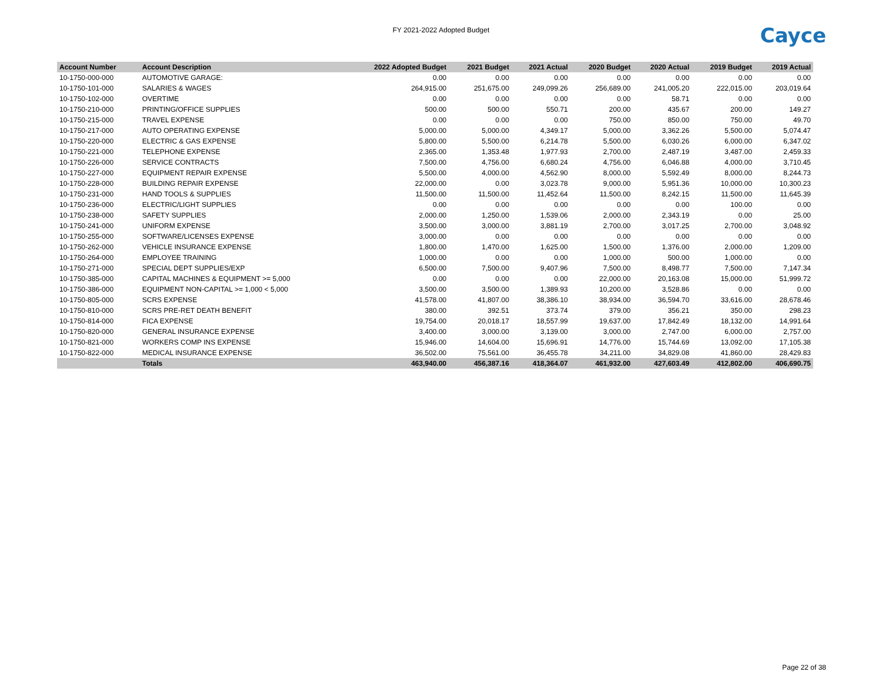FY 2021-2022 Adopted Budget
Cayce
| Account Number | Account Description | 2022 Adopted Budget | 2021 Budget | 2021 Actual | 2020 Budget | 2020 Actual | 2019 Budget | 2019 Actual |
| --- | --- | --- | --- | --- | --- | --- | --- | --- |
| 10-1750-000-000 | AUTOMOTIVE GARAGE: | 0.00 | 0.00 | 0.00 | 0.00 | 0.00 | 0.00 | 0.00 |
| 10-1750-101-000 | SALARIES & WAGES | 264,915.00 | 251,675.00 | 249,099.26 | 256,689.00 | 241,005.20 | 222,015.00 | 203,019.64 |
| 10-1750-102-000 | OVERTIME | 0.00 | 0.00 | 0.00 | 0.00 | 58.71 | 0.00 | 0.00 |
| 10-1750-210-000 | PRINTING/OFFICE SUPPLIES | 500.00 | 500.00 | 550.71 | 200.00 | 435.67 | 200.00 | 149.27 |
| 10-1750-215-000 | TRAVEL EXPENSE | 0.00 | 0.00 | 0.00 | 750.00 | 850.00 | 750.00 | 49.70 |
| 10-1750-217-000 | AUTO OPERATING EXPENSE | 5,000.00 | 5,000.00 | 4,349.17 | 5,000.00 | 3,362.26 | 5,500.00 | 5,074.47 |
| 10-1750-220-000 | ELECTRIC & GAS EXPENSE | 5,800.00 | 5,500.00 | 6,214.78 | 5,500.00 | 6,030.26 | 6,000.00 | 6,347.02 |
| 10-1750-221-000 | TELEPHONE EXPENSE | 2,365.00 | 1,353.48 | 1,977.93 | 2,700.00 | 2,487.19 | 3,487.00 | 2,459.33 |
| 10-1750-226-000 | SERVICE CONTRACTS | 7,500.00 | 4,756.00 | 6,680.24 | 4,756.00 | 6,046.88 | 4,000.00 | 3,710.45 |
| 10-1750-227-000 | EQUIPMENT REPAIR EXPENSE | 5,500.00 | 4,000.00 | 4,562.90 | 8,000.00 | 5,592.49 | 8,000.00 | 8,244.73 |
| 10-1750-228-000 | BUILDING REPAIR EXPENSE | 22,000.00 | 0.00 | 3,023.78 | 9,000.00 | 5,951.36 | 10,000.00 | 10,300.23 |
| 10-1750-231-000 | HAND TOOLS & SUPPLIES | 11,500.00 | 11,500.00 | 11,452.64 | 11,500.00 | 8,242.15 | 11,500.00 | 11,645.39 |
| 10-1750-236-000 | ELECTRIC/LIGHT SUPPLIES | 0.00 | 0.00 | 0.00 | 0.00 | 0.00 | 100.00 | 0.00 |
| 10-1750-238-000 | SAFETY SUPPLIES | 2,000.00 | 1,250.00 | 1,539.06 | 2,000.00 | 2,343.19 | 0.00 | 25.00 |
| 10-1750-241-000 | UNIFORM EXPENSE | 3,500.00 | 3,000.00 | 3,881.19 | 2,700.00 | 3,017.25 | 2,700.00 | 3,048.92 |
| 10-1750-255-000 | SOFTWARE/LICENSES EXPENSE | 3,000.00 | 0.00 | 0.00 | 0.00 | 0.00 | 0.00 | 0.00 |
| 10-1750-262-000 | VEHICLE INSURANCE EXPENSE | 1,800.00 | 1,470.00 | 1,625.00 | 1,500.00 | 1,376.00 | 2,000.00 | 1,209.00 |
| 10-1750-264-000 | EMPLOYEE TRAINING | 1,000.00 | 0.00 | 0.00 | 1,000.00 | 500.00 | 1,000.00 | 0.00 |
| 10-1750-271-000 | SPECIAL DEPT SUPPLIES/EXP | 6,500.00 | 7,500.00 | 9,407.96 | 7,500.00 | 8,498.77 | 7,500.00 | 7,147.34 |
| 10-1750-385-000 | CAPITAL MACHINES & EQUIPMENT >= 5,000 | 0.00 | 0.00 | 0.00 | 22,000.00 | 20,163.08 | 15,000.00 | 51,999.72 |
| 10-1750-386-000 | EQUIPMENT NON-CAPITAL >= 1,000 < 5,000 | 3,500.00 | 3,500.00 | 1,389.93 | 10,200.00 | 3,528.86 | 0.00 | 0.00 |
| 10-1750-805-000 | SCRS EXPENSE | 41,578.00 | 41,807.00 | 38,386.10 | 38,934.00 | 36,594.70 | 33,616.00 | 28,678.46 |
| 10-1750-810-000 | SCRS PRE-RET DEATH BENEFIT | 380.00 | 392.51 | 373.74 | 379.00 | 356.21 | 350.00 | 298.23 |
| 10-1750-814-000 | FICA EXPENSE | 19,754.00 | 20,018.17 | 18,557.99 | 19,637.00 | 17,842.49 | 18,132.00 | 14,991.64 |
| 10-1750-820-000 | GENERAL INSURANCE EXPENSE | 3,400.00 | 3,000.00 | 3,139.00 | 3,000.00 | 2,747.00 | 6,000.00 | 2,757.00 |
| 10-1750-821-000 | WORKERS COMP INS EXPENSE | 15,946.00 | 14,604.00 | 15,696.91 | 14,776.00 | 15,744.69 | 13,092.00 | 17,105.38 |
| 10-1750-822-000 | MEDICAL INSURANCE EXPENSE | 36,502.00 | 75,561.00 | 36,455.78 | 34,211.00 | 34,829.08 | 41,860.00 | 28,429.83 |
| | Totals | 463,940.00 | 456,387.16 | 418,364.07 | 461,932.00 | 427,603.49 | 412,802.00 | 406,690.75 |
Page 22 of 38